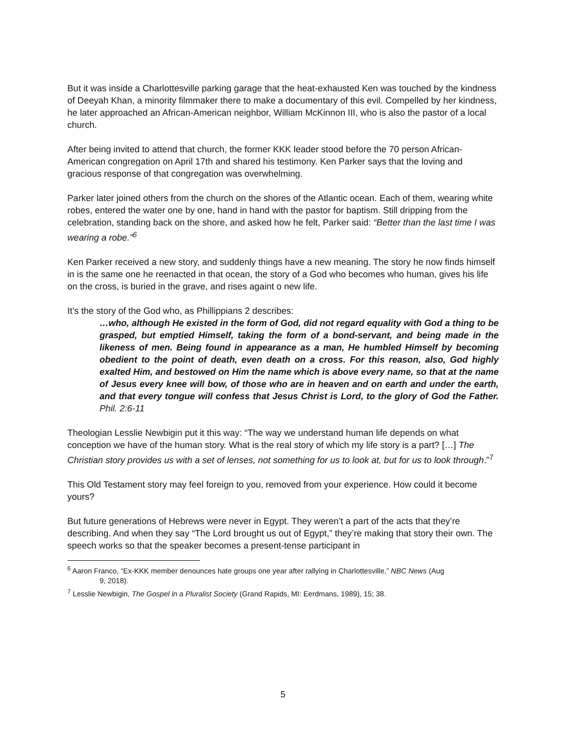But it was inside a Charlottesville parking garage that the heat-exhausted Ken was touched by the kindness of Deeyah Khan, a minority filmmaker there to make a documentary of this evil. Compelled by her kindness, he later approached an African-American neighbor, William McKinnon III, who is also the pastor of a local church.
After being invited to attend that church, the former KKK leader stood before the 70 person African-American congregation on April 17th and shared his testimony. Ken Parker says that the loving and gracious response of that congregation was overwhelming.
Parker later joined others from the church on the shores of the Atlantic ocean. Each of them, wearing white robes, entered the water one by one, hand in hand with the pastor for baptism. Still dripping from the celebration, standing back on the shore, and asked how he felt, Parker said: “Better than the last time I was wearing a robe.”<sup>6</sup>
Ken Parker received a new story, and suddenly things have a new meaning. The story he now finds himself in is the same one he reenacted in that ocean, the story of a God who becomes who human, gives his life on the cross, is buried in the grave, and rises againt o new life.
It’s the story of the God who, as Phillippians 2 describes:
…who, although He existed in the form of God, did not regard equality with God a thing to be grasped, but emptied Himself, taking the form of a bond-servant, and being made in the likeness of men. Being found in appearance as a man, He humbled Himself by becoming obedient to the point of death, even death on a cross. For this reason, also, God highly exalted Him, and bestowed on Him the name which is above every name, so that at the name of Jesus every knee will bow, of those who are in heaven and on earth and under the earth, and that every tongue will confess that Jesus Christ is Lord, to the glory of God the Father. Phil. 2:6-11
Theologian Lesslie Newbigin put it this way: “The way we understand human life depends on what conception we have of the human story. What is the real story of which my life story is a part? […] The Christian story provides us with a set of lenses, not something for us to look at, but for us to look through.”<sup>7</sup>
This Old Testament story may feel foreign to you, removed from your experience. How could it become yours?
But future generations of Hebrews were never in Egypt. They weren’t a part of the acts that they’re describing. And when they say “The Lord brought us out of Egypt,” they’re making that story their own. The speech works so that the speaker becomes a present-tense participant in
<sup>6</sup> Aaron Franco, “Ex-KKK member denounces hate groups one year after rallying in Charlottesville,” NBC News (Aug
9, 2018).
<sup>7</sup> Lesslie Newbigin, The Gospel in a Pluralist Society (Grand Rapids, MI: Eerdmans, 1989), 15; 38.
5